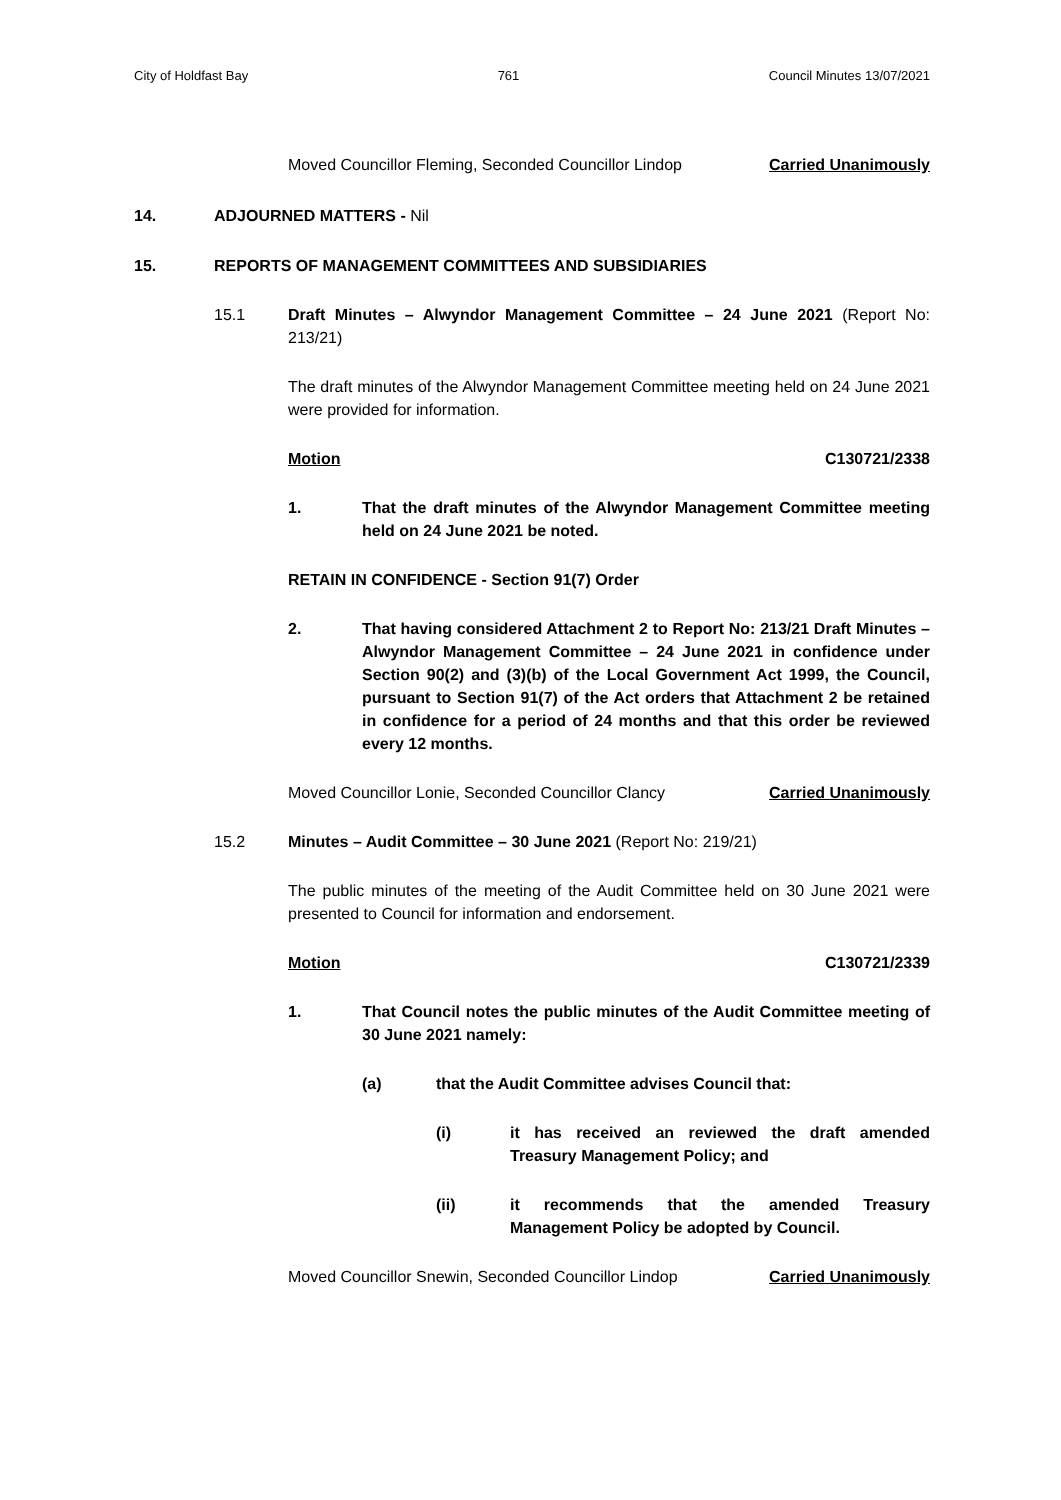City of Holdfast Bay 761 Council Minutes 13/07/2021
Moved Councillor Fleming, Seconded Councillor Lindop Carried Unanimously
14. ADJOURNED MATTERS - Nil
15. REPORTS OF MANAGEMENT COMMITTEES AND SUBSIDIARIES
15.1 Draft Minutes – Alwyndor Management Committee – 24 June 2021 (Report No: 213/21)
The draft minutes of the Alwyndor Management Committee meeting held on 24 June 2021 were provided for information.
Motion C130721/2338
1. That the draft minutes of the Alwyndor Management Committee meeting held on 24 June 2021 be noted.
RETAIN IN CONFIDENCE - Section 91(7) Order
2. That having considered Attachment 2 to Report No: 213/21 Draft Minutes – Alwyndor Management Committee – 24 June 2021 in confidence under Section 90(2) and (3)(b) of the Local Government Act 1999, the Council, pursuant to Section 91(7) of the Act orders that Attachment 2 be retained in confidence for a period of 24 months and that this order be reviewed every 12 months.
Moved Councillor Lonie, Seconded Councillor Clancy Carried Unanimously
15.2 Minutes – Audit Committee – 30 June 2021 (Report No: 219/21)
The public minutes of the meeting of the Audit Committee held on 30 June 2021 were presented to Council for information and endorsement.
Motion C130721/2339
1. That Council notes the public minutes of the Audit Committee meeting of 30 June 2021 namely:
(a) that the Audit Committee advises Council that:
(i) it has received an reviewed the draft amended Treasury Management Policy; and
(ii) it recommends that the amended Treasury Management Policy be adopted by Council.
Moved Councillor Snewin, Seconded Councillor Lindop Carried Unanimously